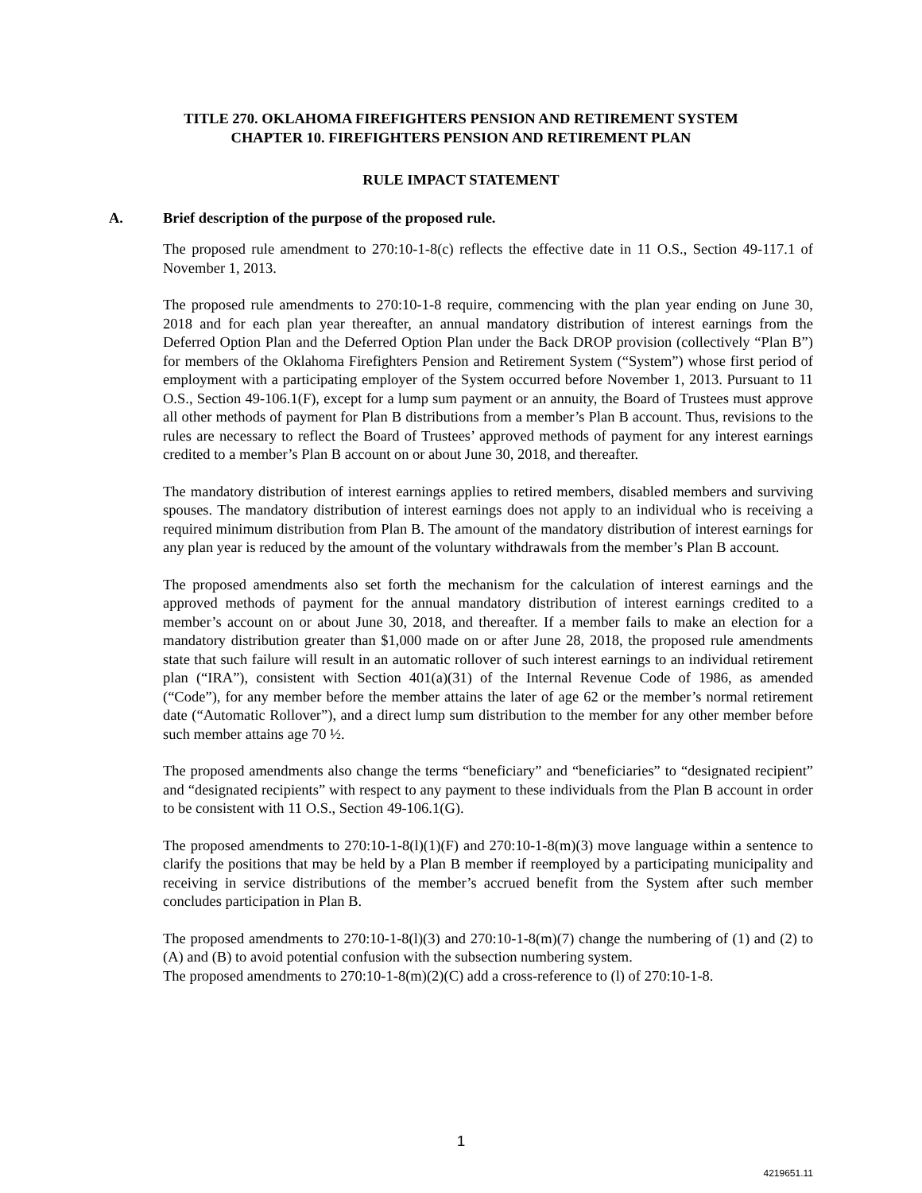TITLE 270. OKLAHOMA FIREFIGHTERS PENSION AND RETIREMENT SYSTEM
CHAPTER 10. FIREFIGHTERS PENSION AND RETIREMENT PLAN
RULE IMPACT STATEMENT
A. Brief description of the purpose of the proposed rule.
The proposed rule amendment to 270:10-1-8(c) reflects the effective date in 11 O.S., Section 49-117.1 of November 1, 2013.
The proposed rule amendments to 270:10-1-8 require, commencing with the plan year ending on June 30, 2018 and for each plan year thereafter, an annual mandatory distribution of interest earnings from the Deferred Option Plan and the Deferred Option Plan under the Back DROP provision (collectively “Plan B”) for members of the Oklahoma Firefighters Pension and Retirement System (“System”) whose first period of employment with a participating employer of the System occurred before November 1, 2013. Pursuant to 11 O.S., Section 49-106.1(F), except for a lump sum payment or an annuity, the Board of Trustees must approve all other methods of payment for Plan B distributions from a member’s Plan B account. Thus, revisions to the rules are necessary to reflect the Board of Trustees’ approved methods of payment for any interest earnings credited to a member’s Plan B account on or about June 30, 2018, and thereafter.
The mandatory distribution of interest earnings applies to retired members, disabled members and surviving spouses. The mandatory distribution of interest earnings does not apply to an individual who is receiving a required minimum distribution from Plan B. The amount of the mandatory distribution of interest earnings for any plan year is reduced by the amount of the voluntary withdrawals from the member’s Plan B account.
The proposed amendments also set forth the mechanism for the calculation of interest earnings and the approved methods of payment for the annual mandatory distribution of interest earnings credited to a member’s account on or about June 30, 2018, and thereafter. If a member fails to make an election for a mandatory distribution greater than $1,000 made on or after June 28, 2018, the proposed rule amendments state that such failure will result in an automatic rollover of such interest earnings to an individual retirement plan (“IRA”), consistent with Section 401(a)(31) of the Internal Revenue Code of 1986, as amended (“Code”), for any member before the member attains the later of age 62 or the member’s normal retirement date (“Automatic Rollover”), and a direct lump sum distribution to the member for any other member before such member attains age 70 ½.
The proposed amendments also change the terms “beneficiary” and “beneficiaries” to “designated recipient” and “designated recipients” with respect to any payment to these individuals from the Plan B account in order to be consistent with 11 O.S., Section 49-106.1(G).
The proposed amendments to 270:10-1-8(l)(1)(F) and 270:10-1-8(m)(3) move language within a sentence to clarify the positions that may be held by a Plan B member if reemployed by a participating municipality and receiving in service distributions of the member’s accrued benefit from the System after such member concludes participation in Plan B.
The proposed amendments to 270:10-1-8(l)(3) and 270:10-1-8(m)(7) change the numbering of (1) and (2) to (A) and (B) to avoid potential confusion with the subsection numbering system.
The proposed amendments to 270:10-1-8(m)(2)(C) add a cross-reference to (l) of 270:10-1-8.
1
4219651.11